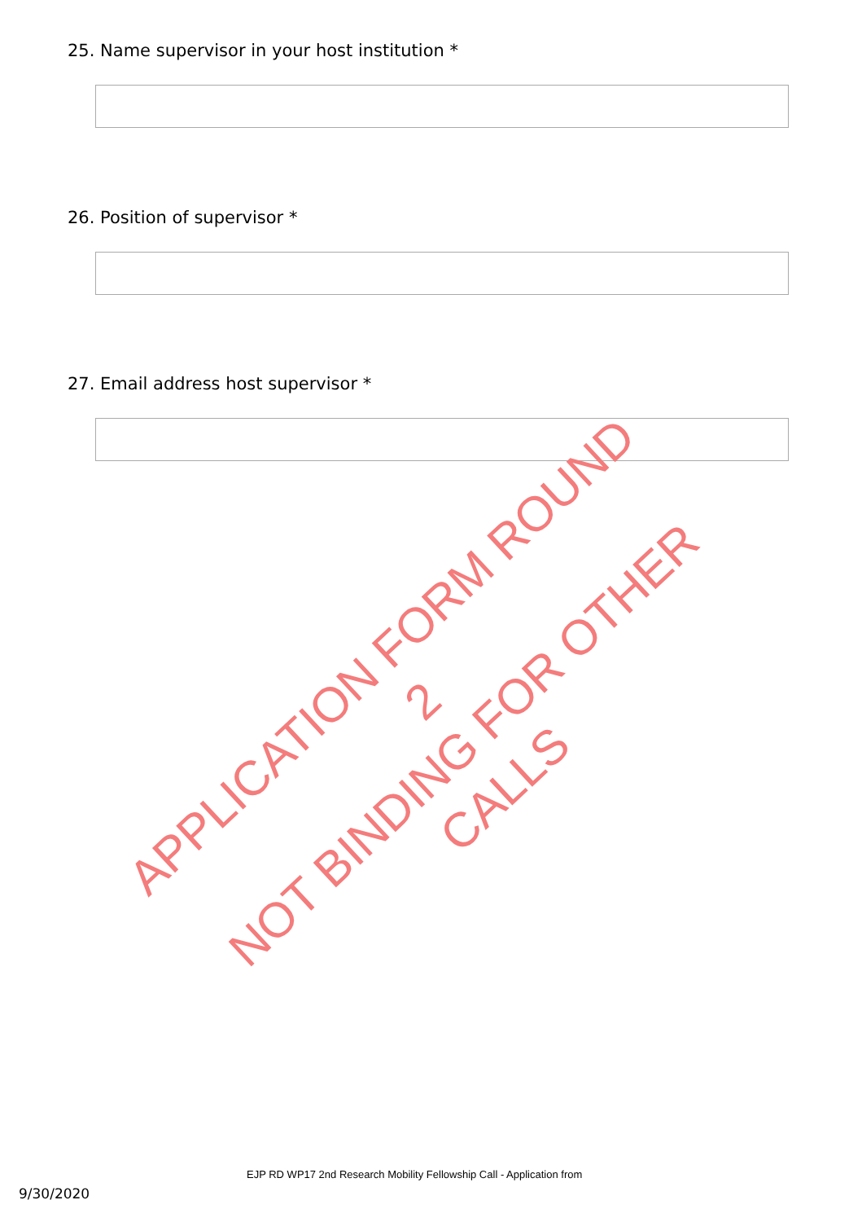25. Name supervisor in your host institution *
26. Position of supervisor *
27. Email address host supervisor *
APPLICATION FORM ROUND 2
NOT BINDING FOR OTHER CALLS
EJP RD WP17 2nd Research Mobility Fellowship Call - Application from
9/30/2020